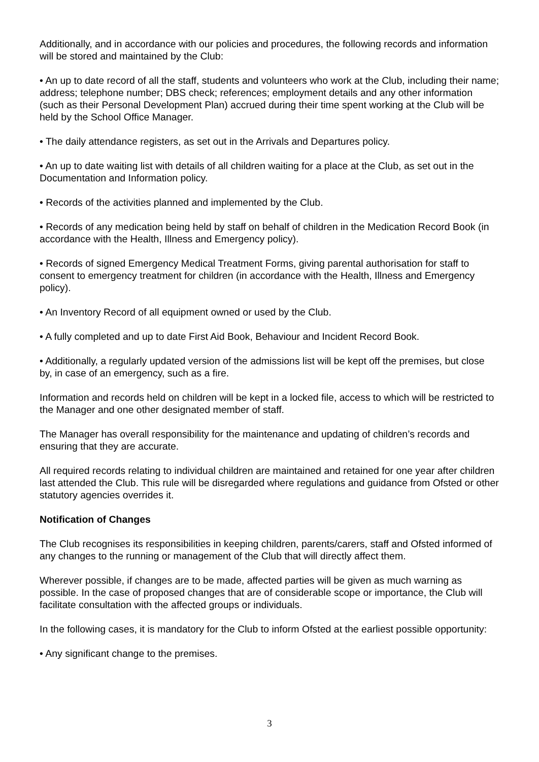Additionally, and in accordance with our policies and procedures, the following records and information will be stored and maintained by the Club:
• An up to date record of all the staff, students and volunteers who work at the Club, including their name; address; telephone number; DBS check; references; employment details and any other information (such as their Personal Development Plan) accrued during their time spent working at the Club will be held by the School Office Manager.
• The daily attendance registers, as set out in the Arrivals and Departures policy.
• An up to date waiting list with details of all children waiting for a place at the Club, as set out in the Documentation and Information policy.
• Records of the activities planned and implemented by the Club.
• Records of any medication being held by staff on behalf of children in the Medication Record Book (in accordance with the Health, Illness and Emergency policy).
• Records of signed Emergency Medical Treatment Forms, giving parental authorisation for staff to consent to emergency treatment for children (in accordance with the Health, Illness and Emergency policy).
• An Inventory Record of all equipment owned or used by the Club.
• A fully completed and up to date First Aid Book, Behaviour and Incident Record Book.
• Additionally, a regularly updated version of the admissions list will be kept off the premises, but close by, in case of an emergency, such as a fire.
Information and records held on children will be kept in a locked file, access to which will be restricted to the Manager and one other designated member of staff.
The Manager has overall responsibility for the maintenance and updating of children’s records and ensuring that they are accurate.
All required records relating to individual children are maintained and retained for one year after children last attended the Club. This rule will be disregarded where regulations and guidance from Ofsted or other statutory agencies overrides it.
Notification of Changes
The Club recognises its responsibilities in keeping children, parents/carers, staff and Ofsted informed of any changes to the running or management of the Club that will directly affect them.
Wherever possible, if changes are to be made, affected parties will be given as much warning as possible. In the case of proposed changes that are of considerable scope or importance, the Club will facilitate consultation with the affected groups or individuals.
In the following cases, it is mandatory for the Club to inform Ofsted at the earliest possible opportunity:
• Any significant change to the premises.
3